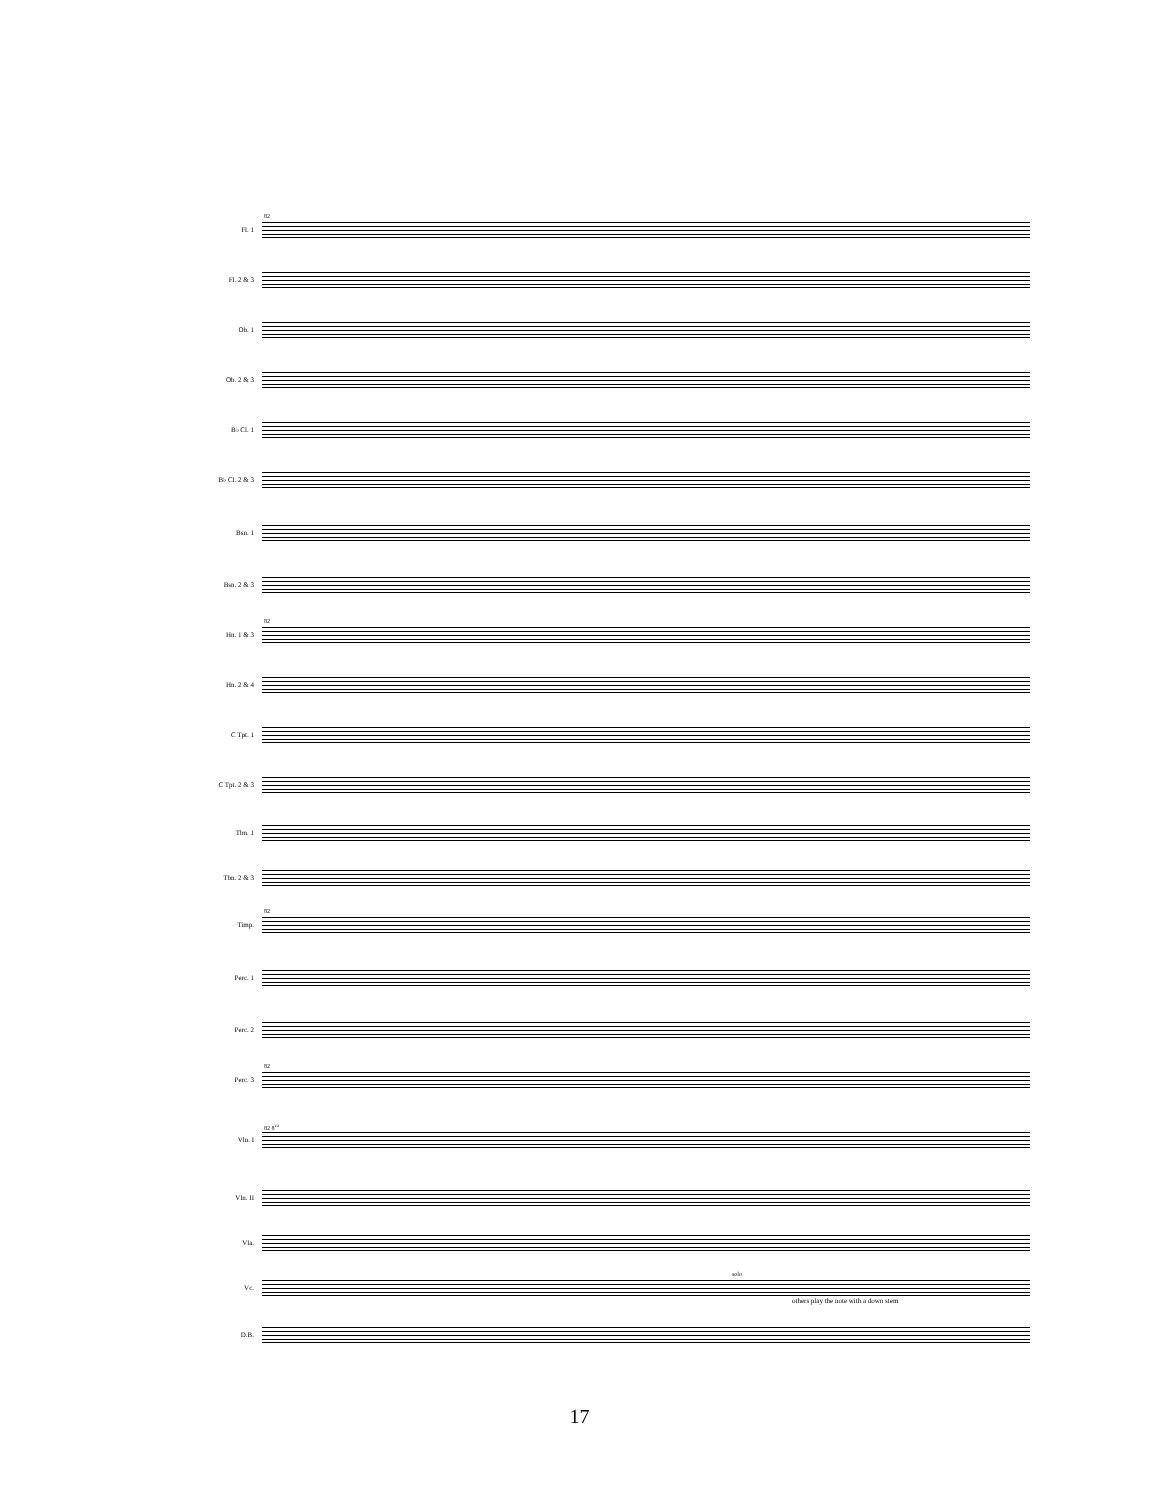Fl. 1
82
Fl. 2 & 3
Ob. 1
Ob. 2 & 3
B♭ Cl. 1
B♭ Cl. 2 & 3
Bsn. 1
Bsn. 2 & 3
Hn. 1 & 3
82
Hn. 2 & 4
C Tpt. 1
C Tpt. 2 & 3
Tbn. 1
Tbn. 2 & 3
Timp.
82
Perc. 1
Perc. 2
Perc. 3
82
Vln. I
82 8<sup>va</sup>
Vln. II
Vla.
Vc.
solo
others play the note with a down stem
D.B.
17